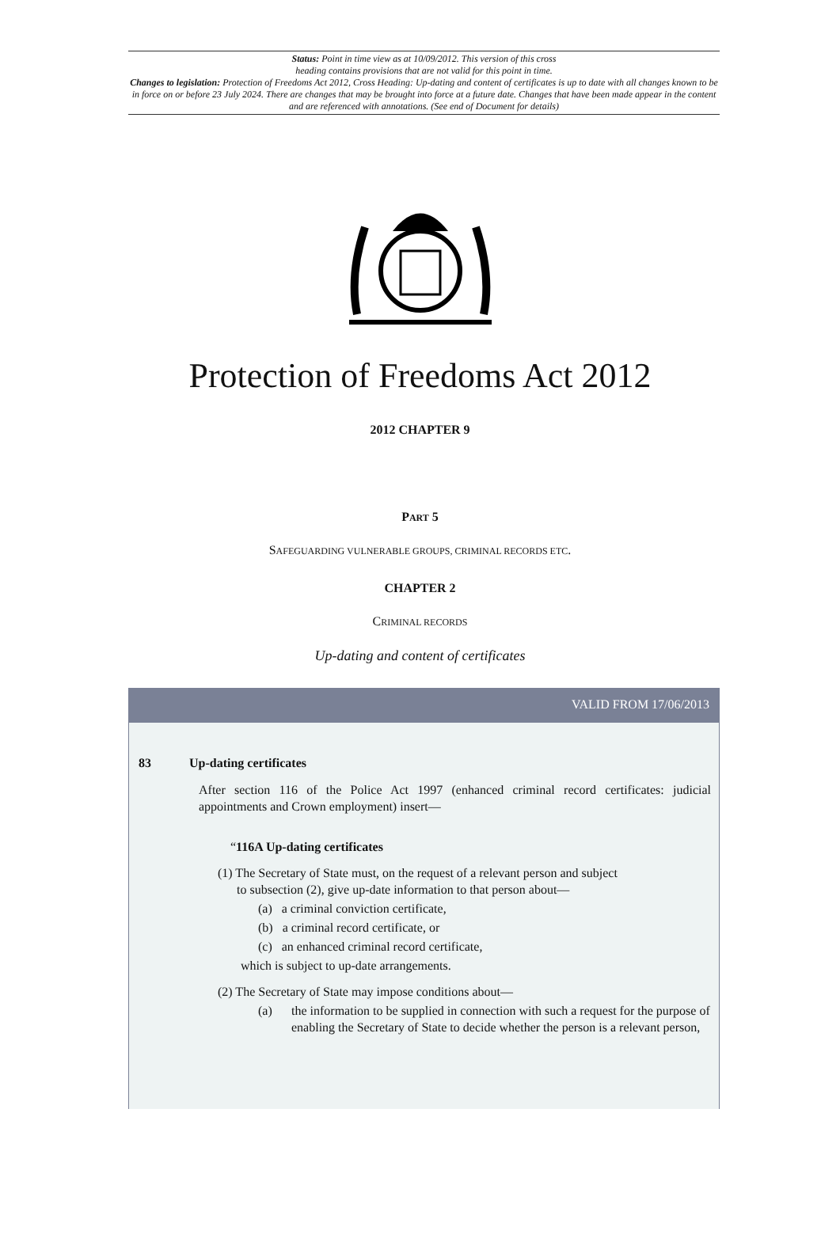Status: Point in time view as at 10/09/2012. This version of this cross
heading contains provisions that are not valid for this point in time.
Changes to legislation: Protection of Freedoms Act 2012, Cross Heading: Up-dating and content of certificates is up to date with all changes known to be in force on or before 23 July 2024. There are changes that may be brought into force at a future date. Changes that have been made appear in the content and are referenced with annotations. (See end of Document for details)
Protection of Freedoms Act 2012
2012 CHAPTER 9
PART 5
SAFEGUARDING VULNERABLE GROUPS, CRIMINAL RECORDS ETC.
CHAPTER 2
CRIMINAL RECORDS
Up-dating and content of certificates
VALID FROM 17/06/2013
83 Up-dating certificates
After section 116 of the Police Act 1997 (enhanced criminal record certificates: judicial appointments and Crown employment) insert—
“116A Up-dating certificates
(1) The Secretary of State must, on the request of a relevant person and subject
to subsection (2), give up-date information to that person about—
(a) a criminal conviction certificate,
(b) a criminal record certificate, or
(c) an enhanced criminal record certificate,
which is subject to up-date arrangements.
(2) The Secretary of State may impose conditions about—
(a) the information to be supplied in connection with such a request for the purpose of enabling the Secretary of State to decide whether the person is a relevant person,